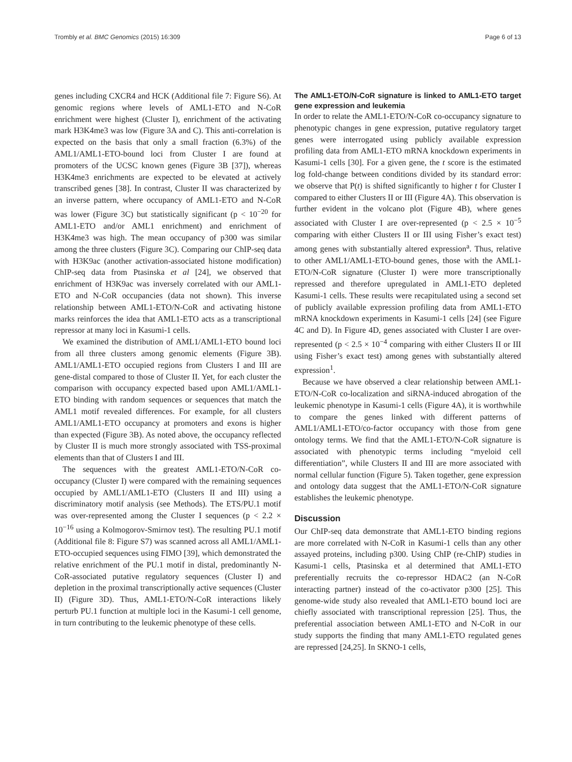Trombly et al. BMC Genomics (2015) 16:309 Page 6 of 13
genes including CXCR4 and HCK (Additional file 7: Figure S6). At genomic regions where levels of AML1-ETO and N-CoR enrichment were highest (Cluster I), enrichment of the activating mark H3K4me3 was low (Figure 3A and C). This anti-correlation is expected on the basis that only a small fraction (6.3%) of the AML1/AML1-ETO-bound loci from Cluster I are found at promoters of the UCSC known genes (Figure 3B [37]), whereas H3K4me3 enrichments are expected to be elevated at actively transcribed genes [38]. In contrast, Cluster II was characterized by an inverse pattern, where occupancy of AML1-ETO and N-CoR was lower (Figure 3C) but statistically significant (p < 10<sup>−20</sup> for AML1-ETO and/or AML1 enrichment) and enrichment of H3K4me3 was high. The mean occupancy of p300 was similar among the three clusters (Figure 3C). Comparing our ChIP-seq data with H3K9ac (another activation-associated histone modification) ChIP-seq data from Ptasinska et al [24], we observed that enrichment of H3K9ac was inversely correlated with our AML1-ETO and N-CoR occupancies (data not shown). This inverse relationship between AML1-ETO/N-CoR and activating histone marks reinforces the idea that AML1-ETO acts as a transcriptional repressor at many loci in Kasumi-1 cells.
We examined the distribution of AML1/AML1-ETO bound loci from all three clusters among genomic elements (Figure 3B). AML1/AML1-ETO occupied regions from Clusters I and III are gene-distal compared to those of Cluster II. Yet, for each cluster the comparison with occupancy expected based upon AML1/AML1-ETO binding with random sequences or sequences that match the AML1 motif revealed differences. For example, for all clusters AML1/AML1-ETO occupancy at promoters and exons is higher than expected (Figure 3B). As noted above, the occupancy reflected by Cluster II is much more strongly associated with TSS-proximal elements than that of Clusters I and III.
The sequences with the greatest AML1-ETO/N-CoR co-occupancy (Cluster I) were compared with the remaining sequences occupied by AML1/AML1-ETO (Clusters II and III) using a discriminatory motif analysis (see Methods). The ETS/PU.1 motif was over-represented among the Cluster I sequences (p < 2.2 × 10<sup>−16</sup> using a Kolmogorov-Smirnov test). The resulting PU.1 motif (Additional file 8: Figure S7) was scanned across all AML1/AML1-ETO-occupied sequences using FIMO [39], which demonstrated the relative enrichment of the PU.1 motif in distal, predominantly N-CoR-associated putative regulatory sequences (Cluster I) and depletion in the proximal transcriptionally active sequences (Cluster II) (Figure 3D). Thus, AML1-ETO/N-CoR interactions likely perturb PU.1 function at multiple loci in the Kasumi-1 cell genome, in turn contributing to the leukemic phenotype of these cells.
The AML1-ETO/N-CoR signature is linked to AML1-ETO target gene expression and leukemia
In order to relate the AML1-ETO/N-CoR co-occupancy signature to phenotypic changes in gene expression, putative regulatory target genes were interrogated using publicly available expression profiling data from AML1-ETO mRNA knockdown experiments in Kasumi-1 cells [30]. For a given gene, the t score is the estimated log fold-change between conditions divided by its standard error: we observe that P(t) is shifted significantly to higher t for Cluster I compared to either Clusters II or III (Figure 4A). This observation is further evident in the volcano plot (Figure 4B), where genes associated with Cluster I are over-represented (p < 2.5 × 10<sup>−5</sup> comparing with either Clusters II or III using Fisher’s exact test) among genes with substantially altered expression<sup>a</sup>. Thus, relative to other AML1/AML1-ETO-bound genes, those with the AML1-ETO/N-CoR signature (Cluster I) were more transcriptionally repressed and therefore upregulated in AML1-ETO depleted Kasumi-1 cells. These results were recapitulated using a second set of publicly available expression profiling data from AML1-ETO mRNA knockdown experiments in Kasumi-1 cells [24] (see Figure 4C and D). In Figure 4D, genes associated with Cluster I are over-represented (p < 2.5 × 10<sup>−4</sup> comparing with either Clusters II or III using Fisher’s exact test) among genes with substantially altered expression<sup>1</sup>.
Because we have observed a clear relationship between AML1-ETO/N-CoR co-localization and siRNA-induced abrogation of the leukemic phenotype in Kasumi-1 cells (Figure 4A), it is worthwhile to compare the genes linked with different patterns of AML1/AML1-ETO/co-factor occupancy with those from gene ontology terms. We find that the AML1-ETO/N-CoR signature is associated with phenotypic terms including “myeloid cell differentiation”, while Clusters II and III are more associated with normal cellular function (Figure 5). Taken together, gene expression and ontology data suggest that the AML1-ETO/N-CoR signature establishes the leukemic phenotype.
Discussion
Our ChIP-seq data demonstrate that AML1-ETO binding regions are more correlated with N-CoR in Kasumi-1 cells than any other assayed proteins, including p300. Using ChIP (re-ChIP) studies in Kasumi-1 cells, Ptasinska et al determined that AML1-ETO preferentially recruits the co-repressor HDAC2 (an N-CoR interacting partner) instead of the co-activator p300 [25]. This genome-wide study also revealed that AML1-ETO bound loci are chiefly associated with transcriptional repression [25]. Thus, the preferential association between AML1-ETO and N-CoR in our study supports the finding that many AML1-ETO regulated genes are repressed [24,25]. In SKNO-1 cells,